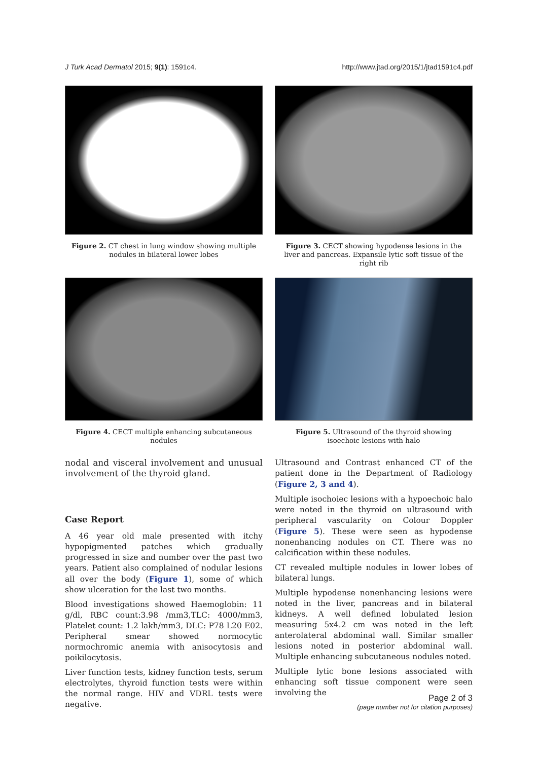J Turk Acad Dermatol 2015; 9(1): 1591c4. http://www.jtad.org/2015/1/jtad1591c4.pdf
Figure 2. CT chest in lung window showing multiple nodules in bilateral lower lobes
Figure 3. CECT showing hypodense lesions in the liver and pancreas. Expansile lytic soft tissue of the right rib
Figure 4. CECT multiple enhancing subcutaneous nodules
Figure 5. Ultrasound of the thyroid showing isoechoic lesions with halo
nodal and visceral involvement and unusual involvement of the thyroid gland.
Case Report
A 46 year old male presented with itchy hypopigmented patches which gradually progressed in size and number over the past two years. Patient also complained of nodular lesions all over the body (Figure 1), some of which show ulceration for the last two months.
Blood investigations showed Haemoglobin: 11 g/dl, RBC count:3.98 /mm3,TLC: 4000/mm3, Platelet count: 1.2 lakh/mm3, DLC: P78 L20 E02. Peripheral smear showed normocytic normochromic anemia with anisocytosis and poikilocytosis.
Liver function tests, kidney function tests, serum electrolytes, thyroid function tests were within the normal range. HIV and VDRL tests were negative.
Ultrasound and Contrast enhanced CT of the patient done in the Department of Radiology (Figure 2, 3 and 4).
Multiple isochoiec lesions with a hypoechoic halo were noted in the thyroid on ultrasound with peripheral vascularity on Colour Doppler (Figure 5). These were seen as hypodense nonenhancing nodules on CT. There was no calcification within these nodules.
CT revealed multiple nodules in lower lobes of bilateral lungs.
Multiple hypodense nonenhancing lesions were noted in the liver, pancreas and in bilateral kidneys. A well defined lobulated lesion measuring 5x4.2 cm was noted in the left anterolateral abdominal wall. Similar smaller lesions noted in posterior abdominal wall. Multiple enhancing subcutaneous nodules noted.
Multiple lytic bone lesions associated with enhancing soft tissue component were seen involving the
Page 2 of 3
(page number not for citation purposes)